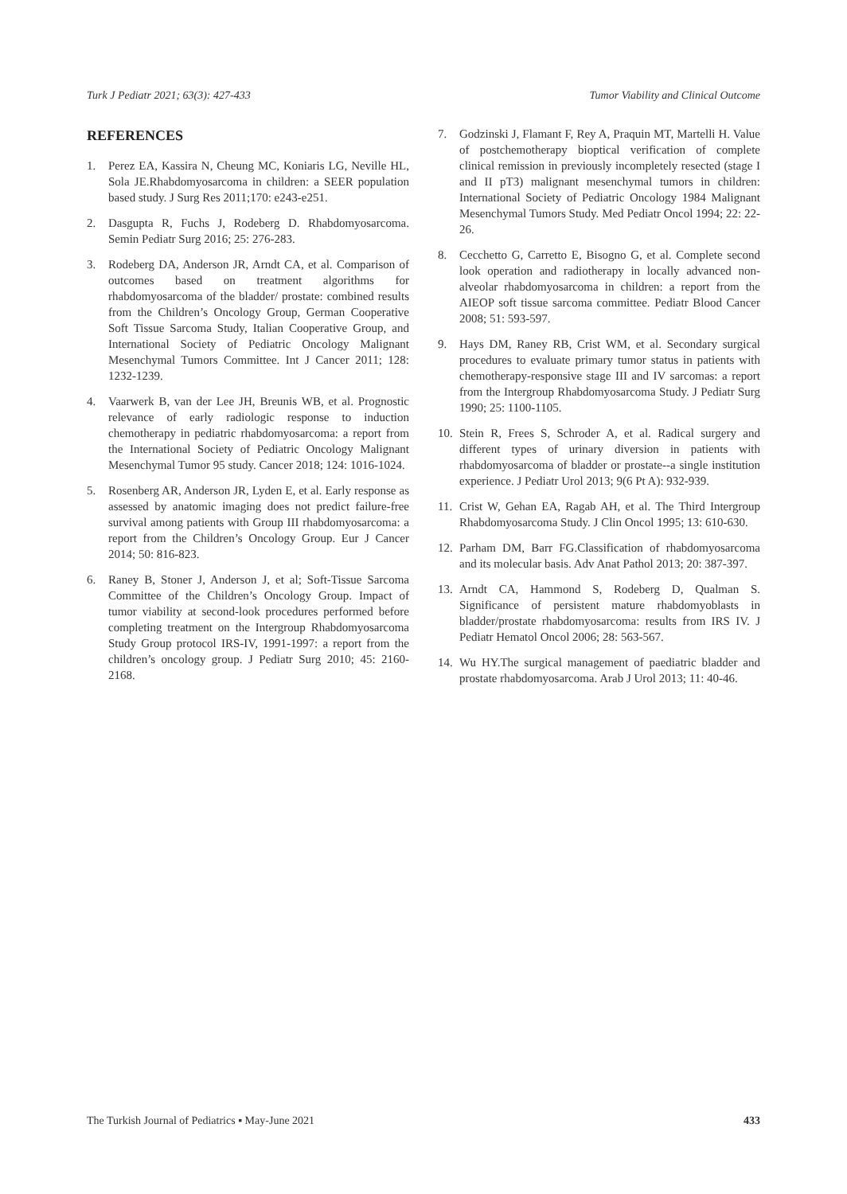Turk J Pediatr 2021; 63(3): 427-433 Tumor Viability and Clinical Outcome
REFERENCES
1. Perez EA, Kassira N, Cheung MC, Koniaris LG, Neville HL, Sola JE.Rhabdomyosarcoma in children: a SEER population based study. J Surg Res 2011;170: e243-e251.
2. Dasgupta R, Fuchs J, Rodeberg D. Rhabdomyosarcoma. Semin Pediatr Surg 2016; 25: 276-283.
3. Rodeberg DA, Anderson JR, Arndt CA, et al. Comparison of outcomes based on treatment algorithms for rhabdomyosarcoma of the bladder/ prostate: combined results from the Children’s Oncology Group, German Cooperative Soft Tissue Sarcoma Study, Italian Cooperative Group, and International Society of Pediatric Oncology Malignant Mesenchymal Tumors Committee. Int J Cancer 2011; 128: 1232-1239.
4. Vaarwerk B, van der Lee JH, Breunis WB, et al. Prognostic relevance of early radiologic response to induction chemotherapy in pediatric rhabdomyosarcoma: a report from the International Society of Pediatric Oncology Malignant Mesenchymal Tumor 95 study. Cancer 2018; 124: 1016-1024.
5. Rosenberg AR, Anderson JR, Lyden E, et al. Early response as assessed by anatomic imaging does not predict failure-free survival among patients with Group III rhabdomyosarcoma: a report from the Children’s Oncology Group. Eur J Cancer 2014; 50: 816-823.
6. Raney B, Stoner J, Anderson J, et al; Soft-Tissue Sarcoma Committee of the Children’s Oncology Group. Impact of tumor viability at second-look procedures performed before completing treatment on the Intergroup Rhabdomyosarcoma Study Group protocol IRS-IV, 1991-1997: a report from the children’s oncology group. J Pediatr Surg 2010; 45: 2160-2168.
7. Godzinski J, Flamant F, Rey A, Praquin MT, Martelli H. Value of postchemotherapy bioptical verification of complete clinical remission in previously incompletely resected (stage I and II pT3) malignant mesenchymal tumors in children: International Society of Pediatric Oncology 1984 Malignant Mesenchymal Tumors Study. Med Pediatr Oncol 1994; 22: 22-26.
8. Cecchetto G, Carretto E, Bisogno G, et al. Complete second look operation and radiotherapy in locally advanced non-alveolar rhabdomyosarcoma in children: a report from the AIEOP soft tissue sarcoma committee. Pediatr Blood Cancer 2008; 51: 593-597.
9. Hays DM, Raney RB, Crist WM, et al. Secondary surgical procedures to evaluate primary tumor status in patients with chemotherapy-responsive stage III and IV sarcomas: a report from the Intergroup Rhabdomyosarcoma Study. J Pediatr Surg 1990; 25: 1100-1105.
10. Stein R, Frees S, Schroder A, et al. Radical surgery and different types of urinary diversion in patients with rhabdomyosarcoma of bladder or prostate--a single institution experience. J Pediatr Urol 2013; 9(6 Pt A): 932-939.
11. Crist W, Gehan EA, Ragab AH, et al. The Third Intergroup Rhabdomyosarcoma Study. J Clin Oncol 1995; 13: 610-630.
12. Parham DM, Barr FG.Classification of rhabdomyosarcoma and its molecular basis. Adv Anat Pathol 2013; 20: 387-397.
13. Arndt CA, Hammond S, Rodeberg D, Qualman S. Significance of persistent mature rhabdomyoblasts in bladder/prostate rhabdomyosarcoma: results from IRS IV. J Pediatr Hematol Oncol 2006; 28: 563-567.
14. Wu HY.The surgical management of paediatric bladder and prostate rhabdomyosarcoma. Arab J Urol 2013; 11: 40-46.
The Turkish Journal of Pediatrics ▪ May-June 2021 433